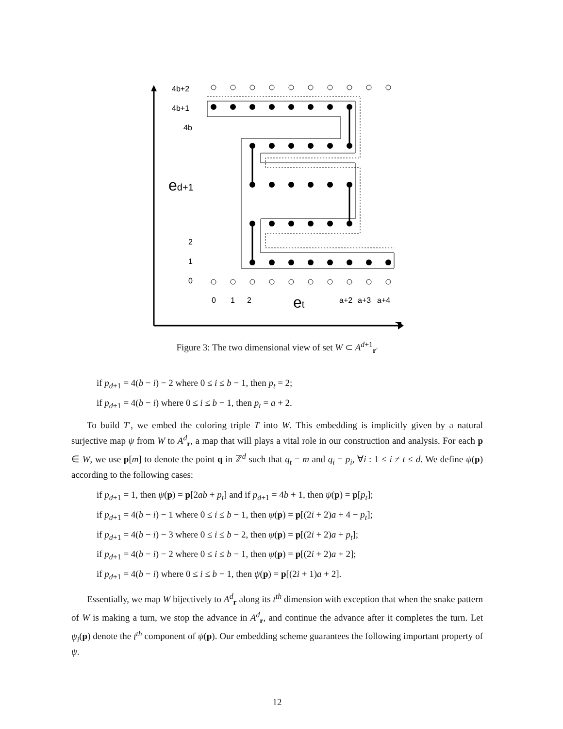4b+2
4b+1
4b
2
1
0
0
1
2
a+2
a+3
a+4
ed+1
et
Figure 3: The two dimensional view of set W ⊂ A<sup>d+1</sup><sub>r′</sub>
if p<sub>d+1</sub> = 4(b − i) − 2 where 0 ≤ i ≤ b − 1, then p<sub>t</sub> = 2;
if p<sub>d+1</sub> = 4(b − i) where 0 ≤ i ≤ b − 1, then p<sub>t</sub> = a + 2.
To build T′, we embed the coloring triple T into W. This embedding is implicitly given by a natural surjective map ψ from W to A<sup>d</sup><sub>r</sub>, a map that will plays a vital role in our construction and analysis. For each p ∈ W, we use p[m] to denote the point q in ℤ<sup>d</sup> such that q<sub>t</sub> = m and q<sub>i</sub> = p<sub>i</sub>, ∀i : 1 ≤ i ≠ t ≤ d. We define ψ(p) according to the following cases:
if p<sub>d+1</sub> = 1, then ψ(p) = p[2ab + p<sub>t</sub>] and if p<sub>d+1</sub> = 4b + 1, then ψ(p) = p[p<sub>t</sub>];
if p<sub>d+1</sub> = 4(b − i) − 1 where 0 ≤ i ≤ b − 1, then ψ(p) = p[(2i + 2)a + 4 − p<sub>t</sub>];
if p<sub>d+1</sub> = 4(b − i) − 3 where 0 ≤ i ≤ b − 2, then ψ(p) = p[(2i + 2)a + p<sub>t</sub>];
if p<sub>d+1</sub> = 4(b − i) − 2 where 0 ≤ i ≤ b − 1, then ψ(p) = p[(2i + 2)a + 2];
if p<sub>d+1</sub> = 4(b − i) where 0 ≤ i ≤ b − 1, then ψ(p) = p[(2i + 1)a + 2].
Essentially, we map W bijectively to A<sup>d</sup><sub>r</sub> along its t<sup>th</sup> dimension with exception that when the snake pattern of W is making a turn, we stop the advance in A<sup>d</sup><sub>r</sub>, and continue the advance after it completes the turn. Let ψ<sub>i</sub>(p) denote the i<sup>th</sup> component of ψ(p). Our embedding scheme guarantees the following important property of ψ.
12